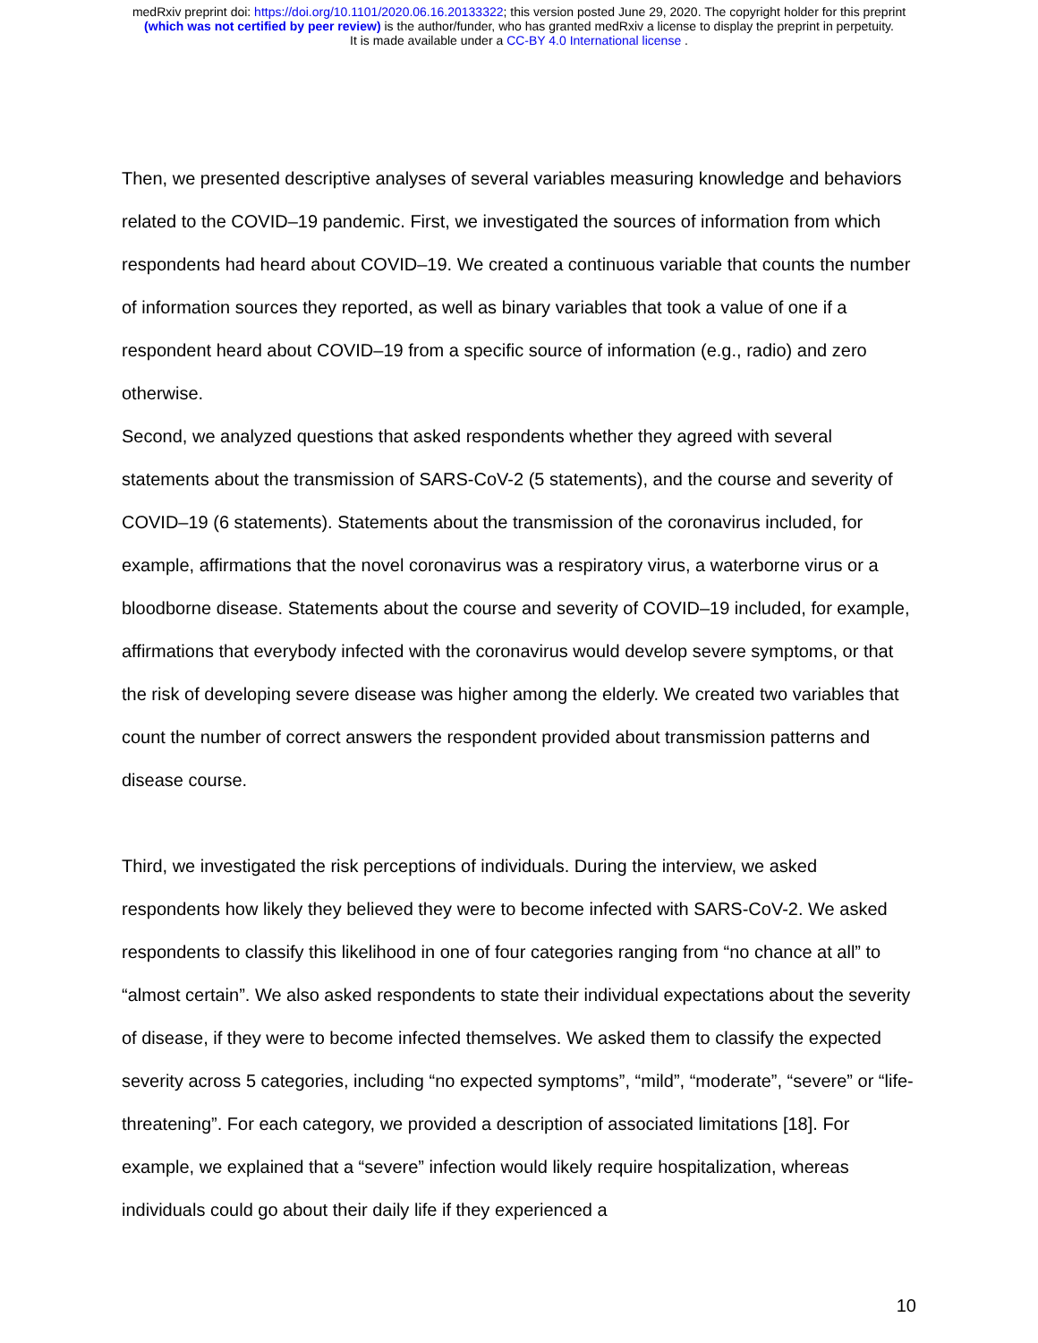medRxiv preprint doi: https://doi.org/10.1101/2020.06.16.20133322; this version posted June 29, 2020. The copyright holder for this preprint
(which was not certified by peer review) is the author/funder, who has granted medRxiv a license to display the preprint in perpetuity.
It is made available under a CC-BY 4.0 International license .
Then, we presented descriptive analyses of several variables measuring knowledge and behaviors related to the COVID–19 pandemic. First, we investigated the sources of information from which respondents had heard about COVID–19. We created a continuous variable that counts the number of information sources they reported, as well as binary variables that took a value of one if a respondent heard about COVID–19 from a specific source of information (e.g., radio) and zero otherwise.
Second, we analyzed questions that asked respondents whether they agreed with several statements about the transmission of SARS-CoV-2 (5 statements), and the course and severity of COVID–19 (6 statements). Statements about the transmission of the coronavirus included, for example, affirmations that the novel coronavirus was a respiratory virus, a waterborne virus or a bloodborne disease. Statements about the course and severity of COVID–19 included, for example, affirmations that everybody infected with the coronavirus would develop severe symptoms, or that the risk of developing severe disease was higher among the elderly. We created two variables that count the number of correct answers the respondent provided about transmission patterns and disease course.
Third, we investigated the risk perceptions of individuals. During the interview, we asked respondents how likely they believed they were to become infected with SARS-CoV-2. We asked respondents to classify this likelihood in one of four categories ranging from “no chance at all” to “almost certain”. We also asked respondents to state their individual expectations about the severity of disease, if they were to become infected themselves. We asked them to classify the expected severity across 5 categories, including “no expected symptoms”, “mild”, “moderate”, “severe” or “life-threatening”. For each category, we provided a description of associated limitations [18]. For example, we explained that a “severe” infection would likely require hospitalization, whereas individuals could go about their daily life if they experienced a
10